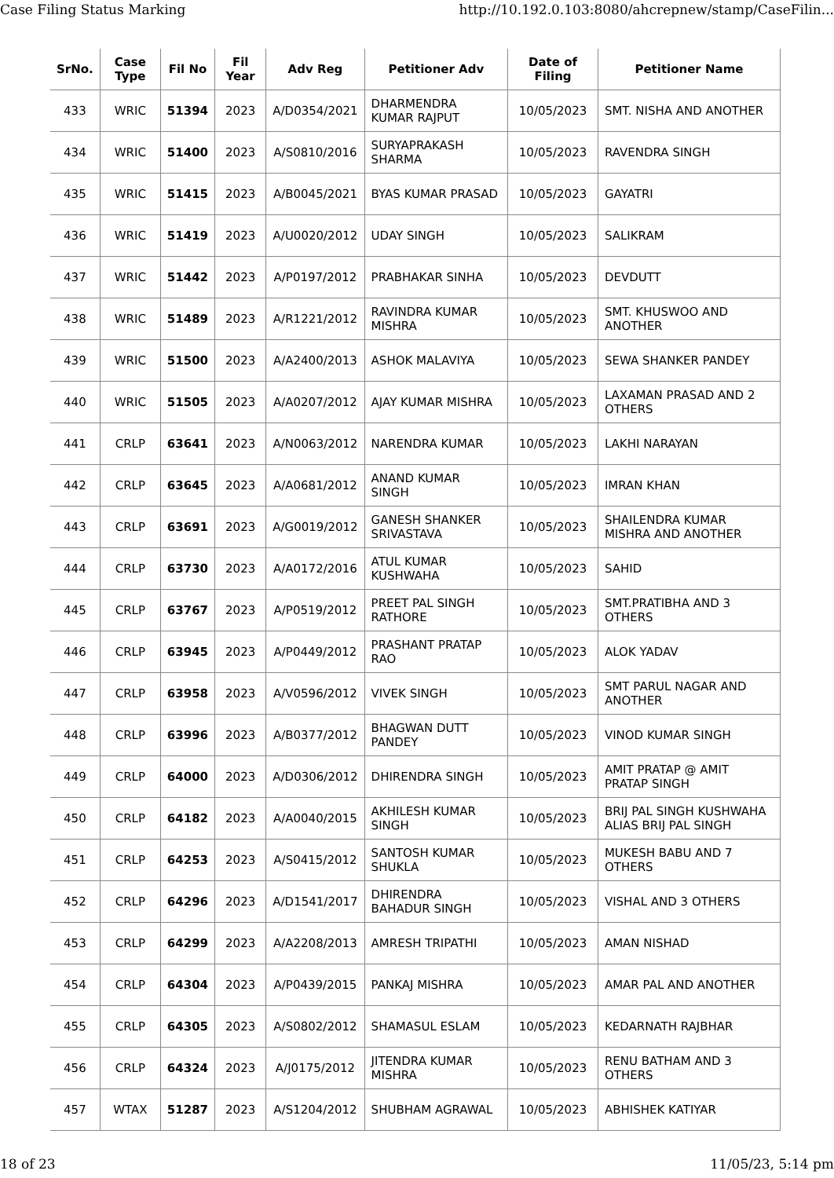Case Filing Status Marking http://10.192.0.103:8080/ahcrepnew/stamp/CaseFilin...
| SrNo. | Case Type | Fil No | Fil Year | Adv Reg | Petitioner Adv | Date of Filing | Petitioner Name |
| --- | --- | --- | --- | --- | --- | --- | --- |
| 433 | WRIC | 51394 | 2023 | A/D0354/2021 | DHARMENDRA KUMAR RAJPUT | 10/05/2023 | SMT. NISHA AND ANOTHER |
| 434 | WRIC | 51400 | 2023 | A/S0810/2016 | SURYAPRAKASH SHARMA | 10/05/2023 | RAVENDRA SINGH |
| 435 | WRIC | 51415 | 2023 | A/B0045/2021 | BYAS KUMAR PRASAD | 10/05/2023 | GAYATRI |
| 436 | WRIC | 51419 | 2023 | A/U0020/2012 | UDAY SINGH | 10/05/2023 | SALIKRAM |
| 437 | WRIC | 51442 | 2023 | A/P0197/2012 | PRABHAKAR SINHA | 10/05/2023 | DEVDUTT |
| 438 | WRIC | 51489 | 2023 | A/R1221/2012 | RAVINDRA KUMAR MISHRA | 10/05/2023 | SMT. KHUSWOO AND ANOTHER |
| 439 | WRIC | 51500 | 2023 | A/A2400/2013 | ASHOK MALAVIYA | 10/05/2023 | SEWA SHANKER PANDEY |
| 440 | WRIC | 51505 | 2023 | A/A0207/2012 | AJAY KUMAR MISHRA | 10/05/2023 | LAXAMAN PRASAD AND 2 OTHERS |
| 441 | CRLP | 63641 | 2023 | A/N0063/2012 | NARENDRA KUMAR | 10/05/2023 | LAKHI NARAYAN |
| 442 | CRLP | 63645 | 2023 | A/A0681/2012 | ANAND KUMAR SINGH | 10/05/2023 | IMRAN KHAN |
| 443 | CRLP | 63691 | 2023 | A/G0019/2012 | GANESH SHANKER SRIVASTAVA | 10/05/2023 | SHAILENDRA KUMAR MISHRA AND ANOTHER |
| 444 | CRLP | 63730 | 2023 | A/A0172/2016 | ATUL KUMAR KUSHWAHA | 10/05/2023 | SAHID |
| 445 | CRLP | 63767 | 2023 | A/P0519/2012 | PREET PAL SINGH RATHORE | 10/05/2023 | SMT.PRATIBHA AND 3 OTHERS |
| 446 | CRLP | 63945 | 2023 | A/P0449/2012 | PRASHANT PRATAP RAO | 10/05/2023 | ALOK YADAV |
| 447 | CRLP | 63958 | 2023 | A/V0596/2012 | VIVEK SINGH | 10/05/2023 | SMT PARUL NAGAR AND ANOTHER |
| 448 | CRLP | 63996 | 2023 | A/B0377/2012 | BHAGWAN DUTT PANDEY | 10/05/2023 | VINOD KUMAR SINGH |
| 449 | CRLP | 64000 | 2023 | A/D0306/2012 | DHIRENDRA SINGH | 10/05/2023 | AMIT PRATAP @ AMIT PRATAP SINGH |
| 450 | CRLP | 64182 | 2023 | A/A0040/2015 | AKHILESH KUMAR SINGH | 10/05/2023 | BRIJ PAL SINGH KUSHWAHA ALIAS BRIJ PAL SINGH |
| 451 | CRLP | 64253 | 2023 | A/S0415/2012 | SANTOSH KUMAR SHUKLA | 10/05/2023 | MUKESH BABU AND 7 OTHERS |
| 452 | CRLP | 64296 | 2023 | A/D1541/2017 | DHIRENDRA BAHADUR SINGH | 10/05/2023 | VISHAL AND 3 OTHERS |
| 453 | CRLP | 64299 | 2023 | A/A2208/2013 | AMRESH TRIPATHI | 10/05/2023 | AMAN NISHAD |
| 454 | CRLP | 64304 | 2023 | A/P0439/2015 | PANKAJ MISHRA | 10/05/2023 | AMAR PAL AND ANOTHER |
| 455 | CRLP | 64305 | 2023 | A/S0802/2012 | SHAMASUL ESLAM | 10/05/2023 | KEDARNATH RAJBHAR |
| 456 | CRLP | 64324 | 2023 | A/J0175/2012 | JITENDRA KUMAR MISHRA | 10/05/2023 | RENU BATHAM AND 3 OTHERS |
| 457 | WTAX | 51287 | 2023 | A/S1204/2012 | SHUBHAM AGRAWAL | 10/05/2023 | ABHISHEK KATIYAR |
18 of 23 11/05/23, 5:14 pm